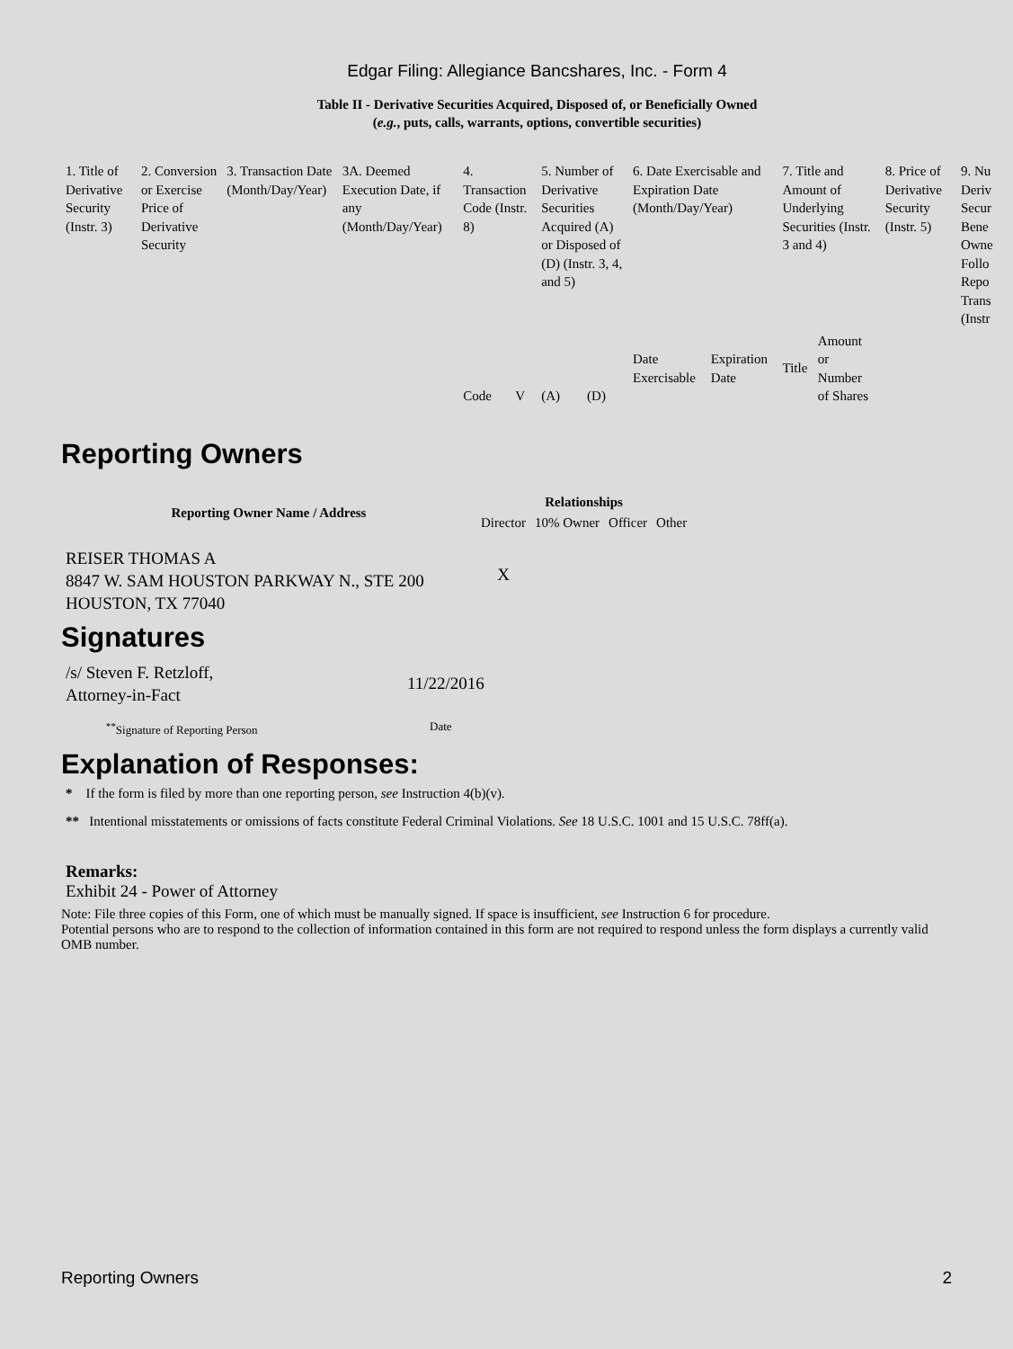Edgar Filing: Allegiance Bancshares, Inc. - Form 4
Table II - Derivative Securities Acquired, Disposed of, or Beneficially Owned
(e.g., puts, calls, warrants, options, convertible securities)
| 1. Title of Derivative Security (Instr. 3) | 2. Conversion or Exercise Price of Derivative Security | 3. Transaction Date (Month/Day/Year) | 3A. Deemed Execution Date, if any (Month/Day/Year) | 4. Transaction Code (Instr. 8) | | 5. Number of Derivative Securities Acquired (A) or Disposed of (D) (Instr. 3, 4, and 5) | | 6. Date Exercisable and Expiration Date (Month/Day/Year) | | 7. Title and Amount of Underlying Securities (Instr. 3 and 4) | | 8. Price of Derivative Security (Instr. 5) | 9. Nu Deriv Secur Bene Owne Follo Repo Trans (Instr |
| | | | | Code | V | (A) | (D) | Date Exercisable | Expiration Date | Title | Amount or Number of Shares | | |
Reporting Owners
| Reporting Owner Name / Address | Relationships | | | |
| --- | --- | --- | --- | --- |
| | Director | 10% Owner | Officer | Other |
| REISER THOMAS A 8847 W. SAM HOUSTON PARKWAY N., STE 200 HOUSTON, TX 77040 | X | | | |
Signatures
| /s/ Steven F. Retzloff, Attorney-in-Fact | 11/22/2016 |
| <sup>**</sup> Signature of Reporting Person | Date |
Explanation of Responses:
* If the form is filed by more than one reporting person, see Instruction 4(b)(v).
** Intentional misstatements or omissions of facts constitute Federal Criminal Violations. See 18 U.S.C. 1001 and 15 U.S.C. 78ff(a).
Remarks:
Exhibit 24 - Power of Attorney
Note: File three copies of this Form, one of which must be manually signed. If space is insufficient, see Instruction 6 for procedure.
Potential persons who are to respond to the collection of information contained in this form are not required to respond unless the form displays a currently valid OMB number.
Reporting Owners 2